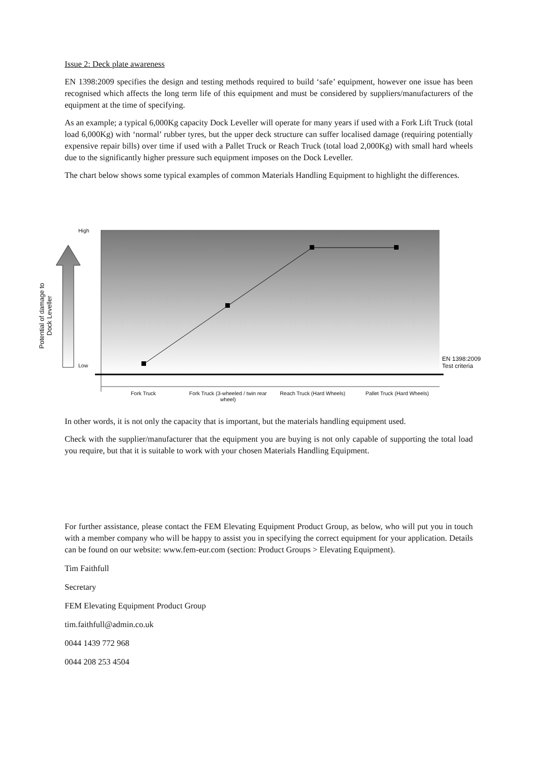Issue 2: Deck plate awareness
EN 1398:2009 specifies the design and testing methods required to build ‘safe’ equipment, however one issue has been recognised which affects the long term life of this equipment and must be considered by suppliers/manufacturers of the equipment at the time of specifying.
As an example; a typical 6,000Kg capacity Dock Leveller will operate for many years if used with a Fork Lift Truck (total load 6,000Kg) with ‘normal’ rubber tyres, but the upper deck structure can suffer localised damage (requiring potentially expensive repair bills) over time if used with a Pallet Truck or Reach Truck (total load 2,000Kg) with small hard wheels due to the significantly higher pressure such equipment imposes on the Dock Leveller.
The chart below shows some typical examples of common Materials Handling Equipment to highlight the differences.
High
Low
Potential of damage to Dock Leveller
EN 1398:2009
Test criteria
Fork Truck Fork Truck (3-wheeled / twin rear wheel)
Reach Truck (Hard Wheels) Pallet Truck (Hard Wheels)
In other words, it is not only the capacity that is important, but the materials handling equipment used.
Check with the supplier/manufacturer that the equipment you are buying is not only capable of supporting the total load you require, but that it is suitable to work with your chosen Materials Handling Equipment.
For further assistance, please contact the FEM Elevating Equipment Product Group, as below, who will put you in touch with a member company who will be happy to assist you in specifying the correct equipment for your application. Details can be found on our website: www.fem-eur.com (section: Product Groups > Elevating Equipment).
Tim Faithfull
Secretary
FEM Elevating Equipment Product Group
tim.faithfull@admin.co.uk
0044 1439 772 968
0044 208 253 4504